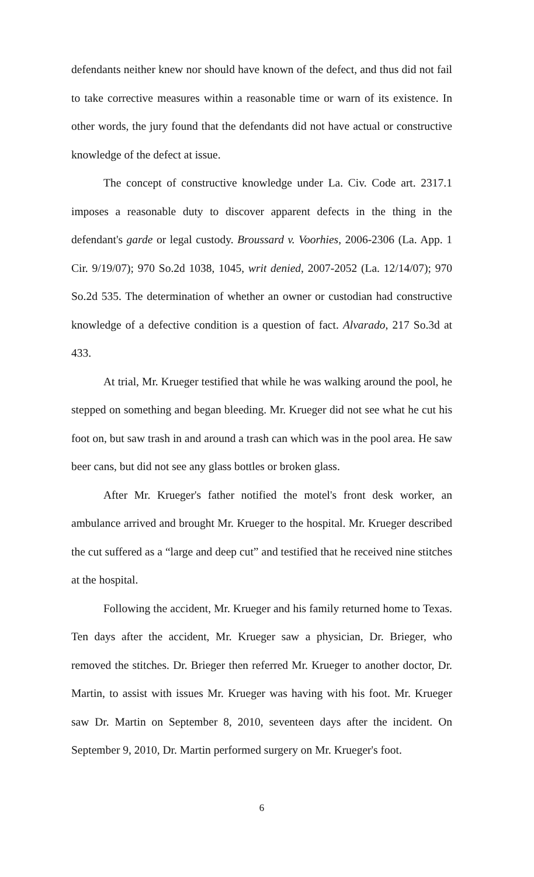defendants neither knew nor should have known of the defect, and thus did not fail to take corrective measures within a reasonable time or warn of its existence. In other words, the jury found that the defendants did not have actual or constructive knowledge of the defect at issue.
The concept of constructive knowledge under La. Civ. Code art. 2317.1 imposes a reasonable duty to discover apparent defects in the thing in the defendant's garde or legal custody. Broussard v. Voorhies, 2006-2306 (La. App. 1 Cir. 9/19/07); 970 So.2d 1038, 1045, writ denied, 2007-2052 (La. 12/14/07); 970 So.2d 535. The determination of whether an owner or custodian had constructive knowledge of a defective condition is a question of fact. Alvarado, 217 So.3d at 433.
At trial, Mr. Krueger testified that while he was walking around the pool, he stepped on something and began bleeding. Mr. Krueger did not see what he cut his foot on, but saw trash in and around a trash can which was in the pool area. He saw beer cans, but did not see any glass bottles or broken glass.
After Mr. Krueger's father notified the motel's front desk worker, an ambulance arrived and brought Mr. Krueger to the hospital. Mr. Krueger described the cut suffered as a “large and deep cut” and testified that he received nine stitches at the hospital.
Following the accident, Mr. Krueger and his family returned home to Texas. Ten days after the accident, Mr. Krueger saw a physician, Dr. Brieger, who removed the stitches. Dr. Brieger then referred Mr. Krueger to another doctor, Dr. Martin, to assist with issues Mr. Krueger was having with his foot. Mr. Krueger saw Dr. Martin on September 8, 2010, seventeen days after the incident. On September 9, 2010, Dr. Martin performed surgery on Mr. Krueger's foot.
6